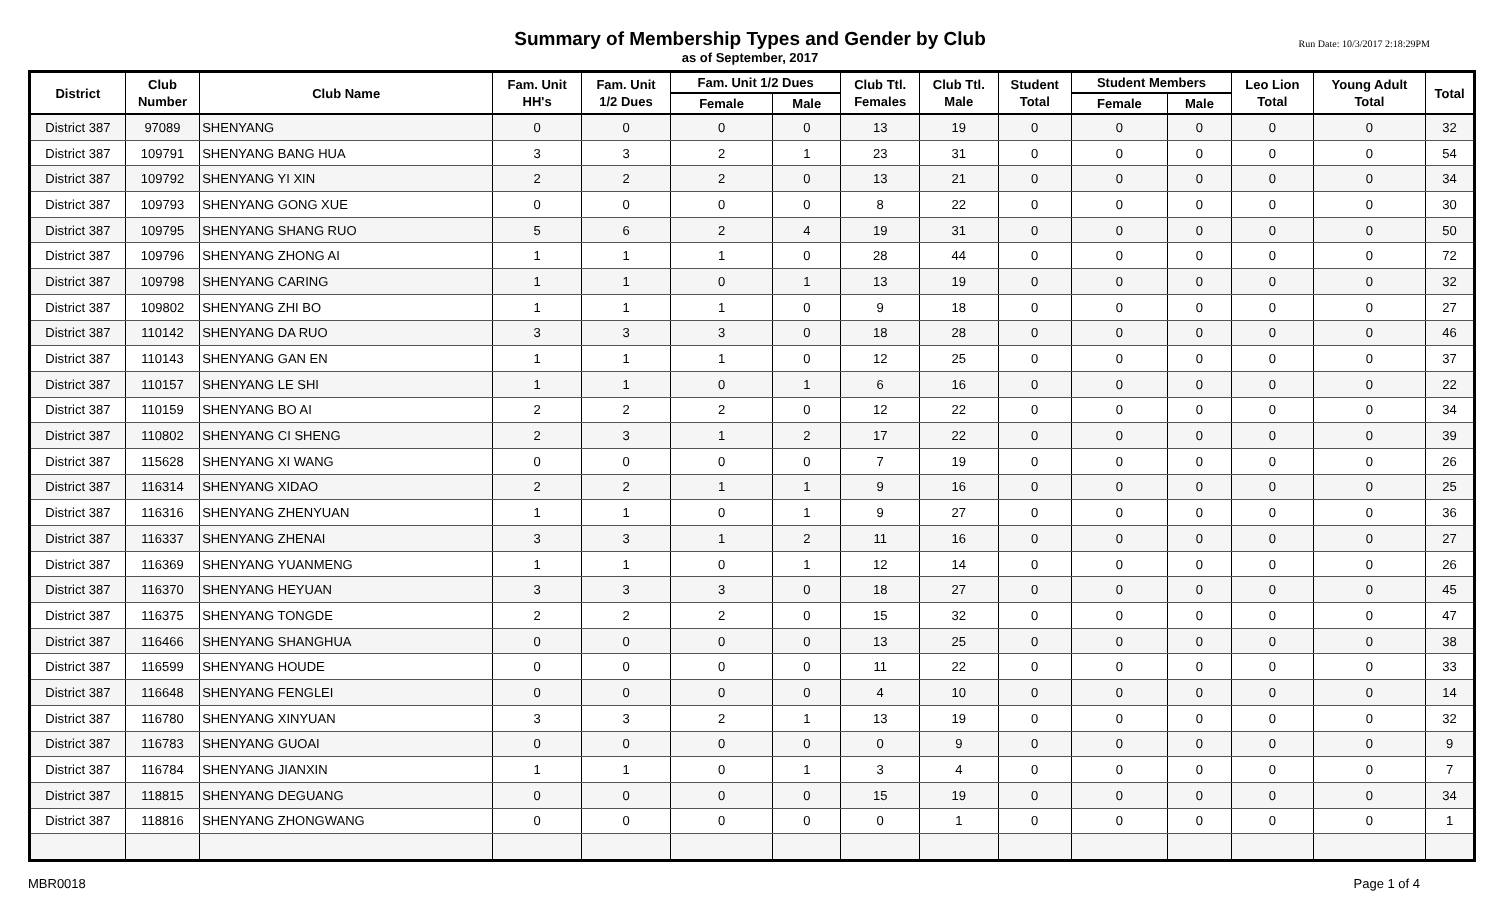Summary of Membership Types and Gender by Club
as of September, 2017
Run Date: 10/3/2017 2:18:29PM
| District | Club Number | Club Name | Fam. Unit HH's | Fam. Unit 1/2 Dues | Fam. Unit 1/2 Dues | | Club Ttl. Females | Club Ttl. Male | Student Total | Student Members | | Leo Lion Total | Young Adult Total | Total |
| --- | --- | --- | --- | --- | --- | --- | --- | --- | --- | --- | --- | --- | --- | --- |
| | | | | | Female | Male | | | | Female | Male | | | |
| District 387 | 97089 | SHENYANG | 0 | 0 | 0 | 0 | 13 | 19 | 0 | 0 | 0 | 0 | 0 | 32 |
| District 387 | 109791 | SHENYANG BANG HUA | 3 | 3 | 2 | 1 | 23 | 31 | 0 | 0 | 0 | 0 | 0 | 54 |
| District 387 | 109792 | SHENYANG YI XIN | 2 | 2 | 2 | 0 | 13 | 21 | 0 | 0 | 0 | 0 | 0 | 34 |
| District 387 | 109793 | SHENYANG GONG XUE | 0 | 0 | 0 | 0 | 8 | 22 | 0 | 0 | 0 | 0 | 0 | 30 |
| District 387 | 109795 | SHENYANG SHANG RUO | 5 | 6 | 2 | 4 | 19 | 31 | 0 | 0 | 0 | 0 | 0 | 50 |
| District 387 | 109796 | SHENYANG ZHONG AI | 1 | 1 | 1 | 0 | 28 | 44 | 0 | 0 | 0 | 0 | 0 | 72 |
| District 387 | 109798 | SHENYANG CARING | 1 | 1 | 0 | 1 | 13 | 19 | 0 | 0 | 0 | 0 | 0 | 32 |
| District 387 | 109802 | SHENYANG ZHI BO | 1 | 1 | 1 | 0 | 9 | 18 | 0 | 0 | 0 | 0 | 0 | 27 |
| District 387 | 110142 | SHENYANG DA RUO | 3 | 3 | 3 | 0 | 18 | 28 | 0 | 0 | 0 | 0 | 0 | 46 |
| District 387 | 110143 | SHENYANG GAN EN | 1 | 1 | 1 | 0 | 12 | 25 | 0 | 0 | 0 | 0 | 0 | 37 |
| District 387 | 110157 | SHENYANG LE SHI | 1 | 1 | 0 | 1 | 6 | 16 | 0 | 0 | 0 | 0 | 0 | 22 |
| District 387 | 110159 | SHENYANG BO AI | 2 | 2 | 2 | 0 | 12 | 22 | 0 | 0 | 0 | 0 | 0 | 34 |
| District 387 | 110802 | SHENYANG CI SHENG | 2 | 3 | 1 | 2 | 17 | 22 | 0 | 0 | 0 | 0 | 0 | 39 |
| District 387 | 115628 | SHENYANG XI WANG | 0 | 0 | 0 | 0 | 7 | 19 | 0 | 0 | 0 | 0 | 0 | 26 |
| District 387 | 116314 | SHENYANG XIDAO | 2 | 2 | 1 | 1 | 9 | 16 | 0 | 0 | 0 | 0 | 0 | 25 |
| District 387 | 116316 | SHENYANG ZHENYUAN | 1 | 1 | 0 | 1 | 9 | 27 | 0 | 0 | 0 | 0 | 0 | 36 |
| District 387 | 116337 | SHENYANG ZHENAI | 3 | 3 | 1 | 2 | 11 | 16 | 0 | 0 | 0 | 0 | 0 | 27 |
| District 387 | 116369 | SHENYANG YUANMENG | 1 | 1 | 0 | 1 | 12 | 14 | 0 | 0 | 0 | 0 | 0 | 26 |
| District 387 | 116370 | SHENYANG HEYUAN | 3 | 3 | 3 | 0 | 18 | 27 | 0 | 0 | 0 | 0 | 0 | 45 |
| District 387 | 116375 | SHENYANG TONGDE | 2 | 2 | 2 | 0 | 15 | 32 | 0 | 0 | 0 | 0 | 0 | 47 |
| District 387 | 116466 | SHENYANG SHANGHUA | 0 | 0 | 0 | 0 | 13 | 25 | 0 | 0 | 0 | 0 | 0 | 38 |
| District 387 | 116599 | SHENYANG HOUDE | 0 | 0 | 0 | 0 | 11 | 22 | 0 | 0 | 0 | 0 | 0 | 33 |
| District 387 | 116648 | SHENYANG FENGLEI | 0 | 0 | 0 | 0 | 4 | 10 | 0 | 0 | 0 | 0 | 0 | 14 |
| District 387 | 116780 | SHENYANG XINYUAN | 3 | 3 | 2 | 1 | 13 | 19 | 0 | 0 | 0 | 0 | 0 | 32 |
| District 387 | 116783 | SHENYANG GUOAI | 0 | 0 | 0 | 0 | 0 | 9 | 0 | 0 | 0 | 0 | 0 | 9 |
| District 387 | 116784 | SHENYANG JIANXIN | 1 | 1 | 0 | 1 | 3 | 4 | 0 | 0 | 0 | 0 | 0 | 7 |
| District 387 | 118815 | SHENYANG DEGUANG | 0 | 0 | 0 | 0 | 15 | 19 | 0 | 0 | 0 | 0 | 0 | 34 |
| District 387 | 118816 | SHENYANG ZHONGWANG | 0 | 0 | 0 | 0 | 0 | 1 | 0 | 0 | 0 | 0 | 0 | 1 |
MBR0018 Page 1 of 4